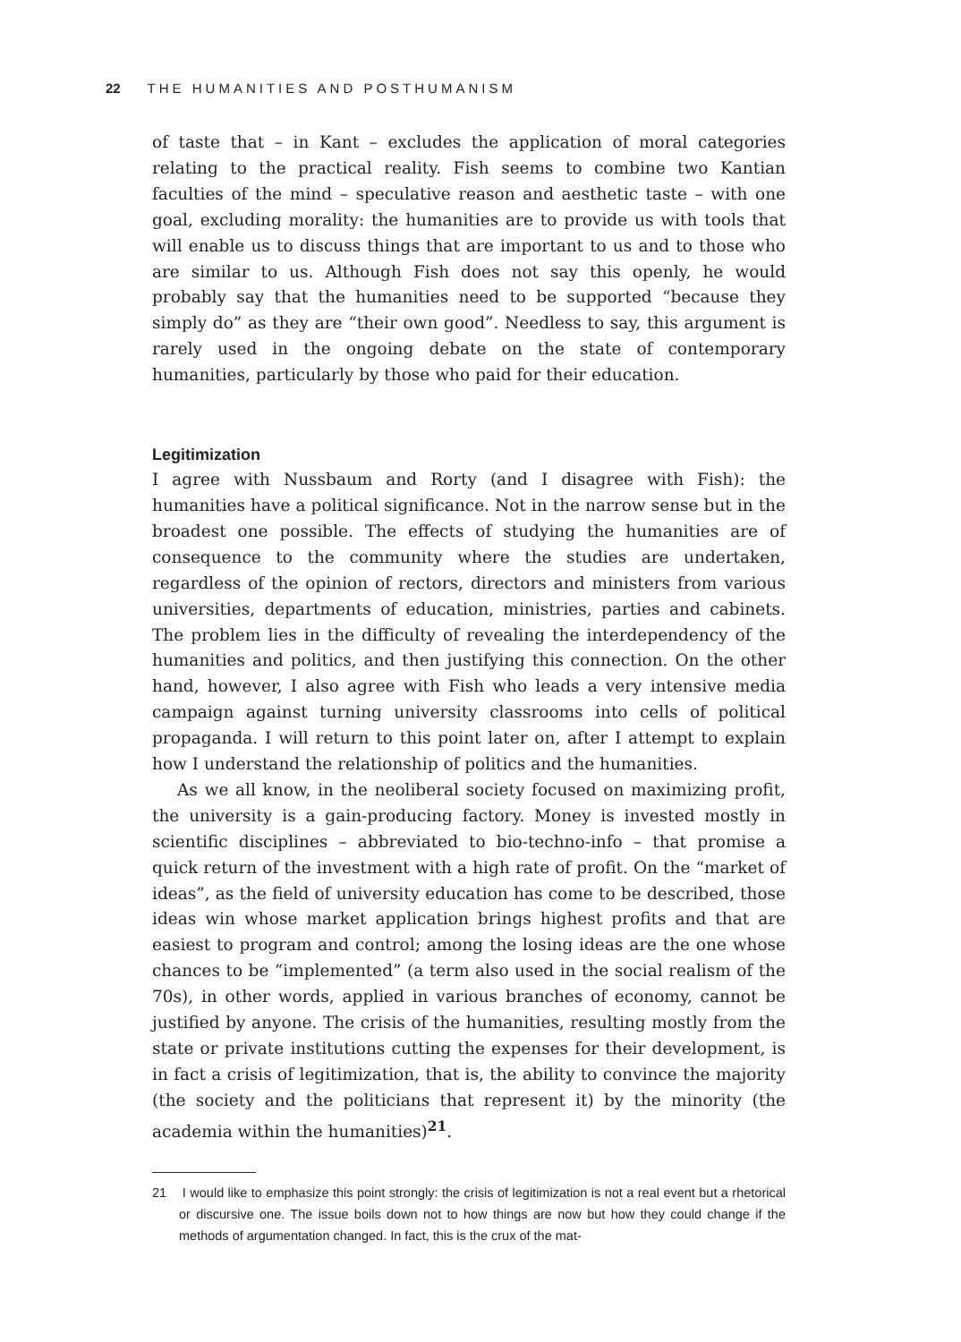22 THE HUMANITIES AND POSTHUMANISM
of taste that – in Kant – excludes the application of moral categories relating to the practical reality. Fish seems to combine two Kantian faculties of the mind – speculative reason and aesthetic taste – with one goal, excluding morality: the humanities are to provide us with tools that will enable us to discuss things that are important to us and to those who are similar to us. Although Fish does not say this openly, he would probably say that the humanities need to be supported “because they simply do” as they are “their own good”. Needless to say, this argument is rarely used in the ongoing debate on the state of contemporary humanities, particularly by those who paid for their education.
Legitimization
I agree with Nussbaum and Rorty (and I disagree with Fish): the humanities have a political significance. Not in the narrow sense but in the broadest one possible. The effects of studying the humanities are of consequence to the community where the studies are undertaken, regardless of the opinion of rectors, directors and ministers from various universities, departments of education, ministries, parties and cabinets. The problem lies in the difficulty of revealing the interdependency of the humanities and politics, and then justifying this connection. On the other hand, however, I also agree with Fish who leads a very intensive media campaign against turning university classrooms into cells of political propaganda. I will return to this point later on, after I attempt to explain how I understand the relationship of politics and the humanities.
As we all know, in the neoliberal society focused on maximizing profit, the university is a gain-producing factory. Money is invested mostly in scientific disciplines – abbreviated to bio-techno-info – that promise a quick return of the investment with a high rate of profit. On the “market of ideas”, as the field of university education has come to be described, those ideas win whose market application brings highest profits and that are easiest to program and control; among the losing ideas are the one whose chances to be “implemented” (a term also used in the social realism of the 70s), in other words, applied in various branches of economy, cannot be justified by anyone. The crisis of the humanities, resulting mostly from the state or private institutions cutting the expenses for their development, is in fact a crisis of legitimization, that is, the ability to convince the majority (the society and the politicians that represent it) by the minority (the academia within the humanities)<sup>21</sup>.
21 I would like to emphasize this point strongly: the crisis of legitimization is not a real event but a rhetorical or discursive one. The issue boils down not to how things are now but how they could change if the methods of argumentation changed. In fact, this is the crux of the mat-